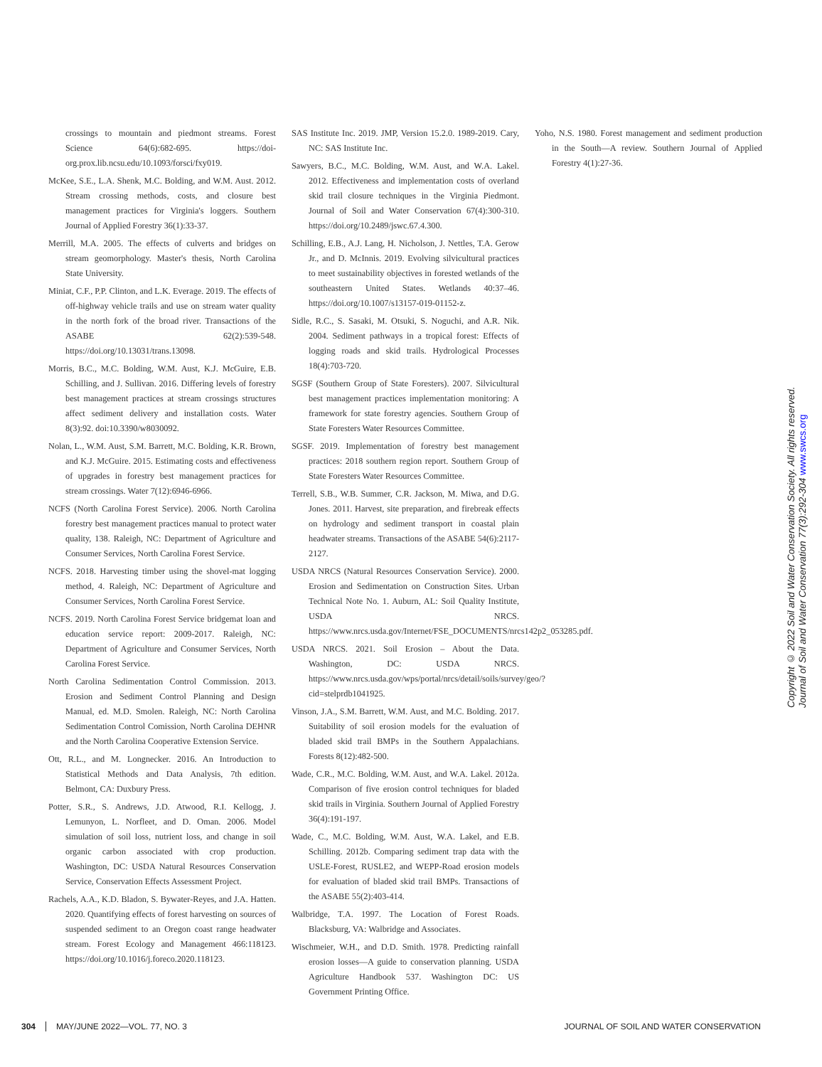crossings to mountain and piedmont streams. Forest Science 64(6):682-695. https://doi-org.prox.lib.ncsu.edu/10.1093/forsci/fxy019.
McKee, S.E., L.A. Shenk, M.C. Bolding, and W.M. Aust. 2012. Stream crossing methods, costs, and closure best management practices for Virginia's loggers. Southern Journal of Applied Forestry 36(1):33-37.
Merrill, M.A. 2005. The effects of culverts and bridges on stream geomorphology. Master's thesis, North Carolina State University.
Miniat, C.F., P.P. Clinton, and L.K. Everage. 2019. The effects of off-highway vehicle trails and use on stream water quality in the north fork of the broad river. Transactions of the ASABE 62(2):539-548. https://doi.org/10.13031/trans.13098.
Morris, B.C., M.C. Bolding, W.M. Aust, K.J. McGuire, E.B. Schilling, and J. Sullivan. 2016. Differing levels of forestry best management practices at stream crossings structures affect sediment delivery and installation costs. Water 8(3):92. doi:10.3390/w8030092.
Nolan, L., W.M. Aust, S.M. Barrett, M.C. Bolding, K.R. Brown, and K.J. McGuire. 2015. Estimating costs and effectiveness of upgrades in forestry best management practices for stream crossings. Water 7(12):6946-6966.
NCFS (North Carolina Forest Service). 2006. North Carolina forestry best management practices manual to protect water quality, 138. Raleigh, NC: Department of Agriculture and Consumer Services, North Carolina Forest Service.
NCFS. 2018. Harvesting timber using the shovel-mat logging method, 4. Raleigh, NC: Department of Agriculture and Consumer Services, North Carolina Forest Service.
NCFS. 2019. North Carolina Forest Service bridgemat loan and education service report: 2009-2017. Raleigh, NC: Department of Agriculture and Consumer Services, North Carolina Forest Service.
North Carolina Sedimentation Control Commission. 2013. Erosion and Sediment Control Planning and Design Manual, ed. M.D. Smolen. Raleigh, NC: North Carolina Sedimentation Control Comission, North Carolina DEHNR and the North Carolina Cooperative Extension Service.
Ott, R.L., and M. Longnecker. 2016. An Introduction to Statistical Methods and Data Analysis, 7th edition. Belmont, CA: Duxbury Press.
Potter, S.R., S. Andrews, J.D. Atwood, R.I. Kellogg, J. Lemunyon, L. Norfleet, and D. Oman. 2006. Model simulation of soil loss, nutrient loss, and change in soil organic carbon associated with crop production. Washington, DC: USDA Natural Resources Conservation Service, Conservation Effects Assessment Project.
Rachels, A.A., K.D. Bladon, S. Bywater-Reyes, and J.A. Hatten. 2020. Quantifying effects of forest harvesting on sources of suspended sediment to an Oregon coast range headwater stream. Forest Ecology and Management 466:118123. https://doi.org/10.1016/j.foreco.2020.118123.
SAS Institute Inc. 2019. JMP, Version 15.2.0. 1989-2019. Cary, NC: SAS Institute Inc.
Sawyers, B.C., M.C. Bolding, W.M. Aust, and W.A. Lakel. 2012. Effectiveness and implementation costs of overland skid trail closure techniques in the Virginia Piedmont. Journal of Soil and Water Conservation 67(4):300-310. https://doi.org/10.2489/jswc.67.4.300.
Schilling, E.B., A.J. Lang, H. Nicholson, J. Nettles, T.A. Gerow Jr., and D. McInnis. 2019. Evolving silvicultural practices to meet sustainability objectives in forested wetlands of the southeastern United States. Wetlands 40:37–46. https://doi.org/10.1007/s13157-019-01152-z.
Sidle, R.C., S. Sasaki, M. Otsuki, S. Noguchi, and A.R. Nik. 2004. Sediment pathways in a tropical forest: Effects of logging roads and skid trails. Hydrological Processes 18(4):703-720.
SGSF (Southern Group of State Foresters). 2007. Silvicultural best management practices implementation monitoring: A framework for state forestry agencies. Southern Group of State Foresters Water Resources Committee.
SGSF. 2019. Implementation of forestry best management practices: 2018 southern region report. Southern Group of State Foresters Water Resources Committee.
Terrell, S.B., W.B. Summer, C.R. Jackson, M. Miwa, and D.G. Jones. 2011. Harvest, site preparation, and firebreak effects on hydrology and sediment transport in coastal plain headwater streams. Transactions of the ASABE 54(6):2117-2127.
USDA NRCS (Natural Resources Conservation Service). 2000. Erosion and Sedimentation on Construction Sites. Urban Technical Note No. 1. Auburn, AL: Soil Quality Institute, USDA NRCS. https://www.nrcs.usda.gov/Internet/FSE_DOCUMENTS/nrcs142p2_053285.pdf.
USDA NRCS. 2021. Soil Erosion – About the Data. Washington, DC: USDA NRCS. https://www.nrcs.usda.gov/wps/portal/nrcs/detail/soils/survey/geo/?cid=stelprdb1041925.
Vinson, J.A., S.M. Barrett, W.M. Aust, and M.C. Bolding. 2017. Suitability of soil erosion models for the evaluation of bladed skid trail BMPs in the Southern Appalachians. Forests 8(12):482-500.
Wade, C.R., M.C. Bolding, W.M. Aust, and W.A. Lakel. 2012a. Comparison of five erosion control techniques for bladed skid trails in Virginia. Southern Journal of Applied Forestry 36(4):191-197.
Wade, C., M.C. Bolding, W.M. Aust, W.A. Lakel, and E.B. Schilling. 2012b. Comparing sediment trap data with the USLE-Forest, RUSLE2, and WEPP-Road erosion models for evaluation of bladed skid trail BMPs. Transactions of the ASABE 55(2):403-414.
Walbridge, T.A. 1997. The Location of Forest Roads. Blacksburg, VA: Walbridge and Associates.
Wischmeier, W.H., and D.D. Smith. 1978. Predicting rainfall erosion losses—A guide to conservation planning. USDA Agriculture Handbook 537. Washington DC: US Government Printing Office.
Yoho, N.S. 1980. Forest management and sediment production in the South—A review. Southern Journal of Applied Forestry 4(1):27-36.
Copyright © 2022 Soil and Water Conservation Society. All rights reserved.
Journal of Soil and Water Conservation 77(3):292-304 www.swcs.org
304 MAY/JUNE 2022—VOL. 77, NO. 3 JOURNAL OF SOIL AND WATER CONSERVATION